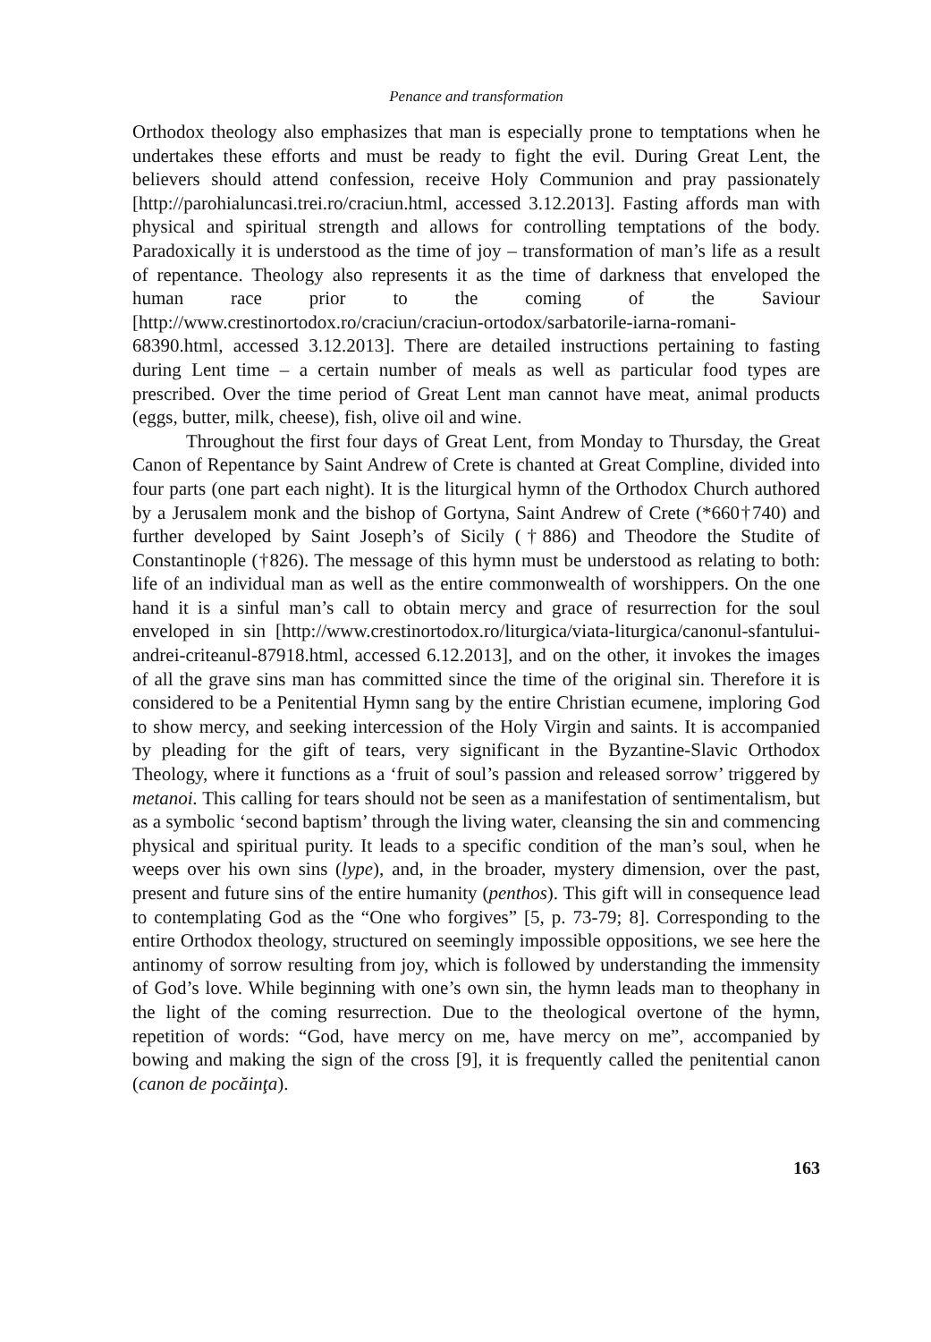Penance and transformation
Orthodox theology also emphasizes that man is especially prone to temptations when he undertakes these efforts and must be ready to fight the evil. During Great Lent, the believers should attend confession, receive Holy Communion and pray passionately [http://parohialuncasi.trei.ro/craciun.html, accessed 3.12.2013]. Fasting affords man with physical and spiritual strength and allows for controlling temptations of the body. Paradoxically it is understood as the time of joy – transformation of man’s life as a result of repentance. Theology also represents it as the time of darkness that enveloped the human race prior to the coming of the Saviour [http://www.crestinortodox.ro/craciun/craciun-ortodox/sarbatorile-iarna-romani-68390.html, accessed 3.12.2013]. There are detailed instructions pertaining to fasting during Lent time – a certain number of meals as well as particular food types are prescribed. Over the time period of Great Lent man cannot have meat, animal products (eggs, butter, milk, cheese), fish, olive oil and wine.
Throughout the first four days of Great Lent, from Monday to Thursday, the Great Canon of Repentance by Saint Andrew of Crete is chanted at Great Compline, divided into four parts (one part each night). It is the liturgical hymn of the Orthodox Church authored by a Jerusalem monk and the bishop of Gortyna, Saint Andrew of Crete (*660†740) and further developed by Saint Joseph’s of Sicily (†886) and Theodore the Studite of Constantinople (†826). The message of this hymn must be understood as relating to both: life of an individual man as well as the entire commonwealth of worshippers. On the one hand it is a sinful man’s call to obtain mercy and grace of resurrection for the soul enveloped in sin [http://www.crestinortodox.ro/liturgica/viata-liturgica/canonul-sfantului-andrei-criteanul-87918.html, accessed 6.12.2013], and on the other, it invokes the images of all the grave sins man has committed since the time of the original sin. Therefore it is considered to be a Penitential Hymn sang by the entire Christian ecumene, imploring God to show mercy, and seeking intercession of the Holy Virgin and saints. It is accompanied by pleading for the gift of tears, very significant in the Byzantine-Slavic Orthodox Theology, where it functions as a ‘fruit of soul’s passion and released sorrow’ triggered by metanoi. This calling for tears should not be seen as a manifestation of sentimentalism, but as a symbolic ‘second baptism’ through the living water, cleansing the sin and commencing physical and spiritual purity. It leads to a specific condition of the man’s soul, when he weeps over his own sins (lype), and, in the broader, mystery dimension, over the past, present and future sins of the entire humanity (penthos). This gift will in consequence lead to contemplating God as the “One who forgives” [5, p. 73-79; 8]. Corresponding to the entire Orthodox theology, structured on seemingly impossible oppositions, we see here the antinomy of sorrow resulting from joy, which is followed by understanding the immensity of God’s love. While beginning with one’s own sin, the hymn leads man to theophany in the light of the coming resurrection. Due to the theological overtone of the hymn, repetition of words: “God, have mercy on me, have mercy on me”, accompanied by bowing and making the sign of the cross [9], it is frequently called the penitential canon (canon de pocăinţa).
163